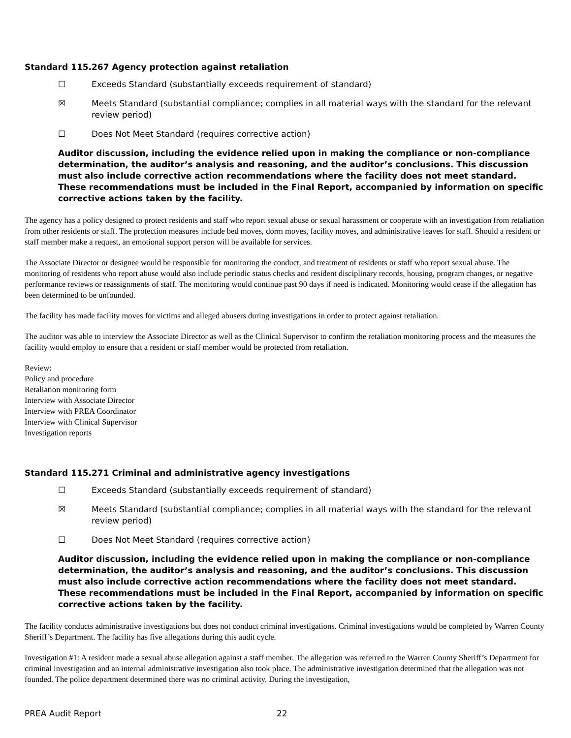Standard 115.267 Agency protection against retaliation
☐ Exceeds Standard (substantially exceeds requirement of standard)
☒ Meets Standard (substantial compliance; complies in all material ways with the standard for the relevant review period)
☐ Does Not Meet Standard (requires corrective action)
Auditor discussion, including the evidence relied upon in making the compliance or non-compliance determination, the auditor’s analysis and reasoning, and the auditor’s conclusions. This discussion must also include corrective action recommendations where the facility does not meet standard. These recommendations must be included in the Final Report, accompanied by information on specific corrective actions taken by the facility.
The agency has a policy designed to protect residents and staff who report sexual abuse or sexual harassment or cooperate with an investigation from retaliation from other residents or staff. The protection measures include bed moves, dorm moves, facility moves, and administrative leaves for staff. Should a resident or staff member make a request, an emotional support person will be available for services.
The Associate Director or designee would be responsible for monitoring the conduct, and treatment of residents or staff who report sexual abuse. The monitoring of residents who report abuse would also include periodic status checks and resident disciplinary records, housing, program changes, or negative performance reviews or reassignments of staff. The monitoring would continue past 90 days if need is indicated. Monitoring would cease if the allegation has been determined to be unfounded.
The facility has made facility moves for victims and alleged abusers during investigations in order to protect against retaliation.
The auditor was able to interview the Associate Director as well as the Clinical Supervisor to confirm the retaliation monitoring process and the measures the facility would employ to ensure that a resident or staff member would be protected from retaliation.
Review:
Policy and procedure
Retaliation monitoring form
Interview with Associate Director
Interview with PREA Coordinator
Interview with Clinical Supervisor
Investigation reports
Standard 115.271 Criminal and administrative agency investigations
☐ Exceeds Standard (substantially exceeds requirement of standard)
☒ Meets Standard (substantial compliance; complies in all material ways with the standard for the relevant review period)
☐ Does Not Meet Standard (requires corrective action)
Auditor discussion, including the evidence relied upon in making the compliance or non-compliance determination, the auditor’s analysis and reasoning, and the auditor’s conclusions. This discussion must also include corrective action recommendations where the facility does not meet standard. These recommendations must be included in the Final Report, accompanied by information on specific corrective actions taken by the facility.
The facility conducts administrative investigations but does not conduct criminal investigations. Criminal investigations would be completed by Warren County Sheriff’s Department. The facility has five allegations during this audit cycle.
Investigation #1: A resident made a sexual abuse allegation against a staff member. The allegation was referred to the Warren County Sheriff’s Department for criminal investigation and an internal administrative investigation also took place. The administrative investigation determined that the allegation was not founded. The police department determined there was no criminal activity. During the investigation,
PREA Audit Report 22